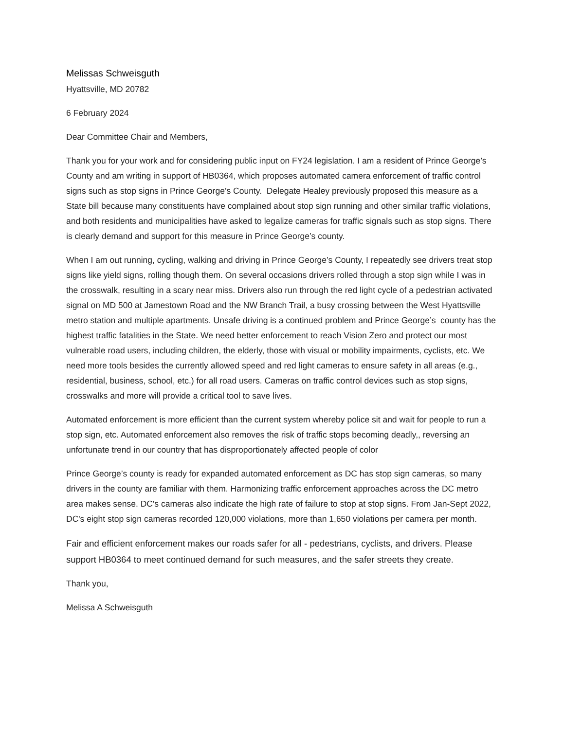Melissas Schweisguth
Hyattsville, MD 20782
6 February 2024
Dear Committee Chair and Members,
Thank you for your work and for considering public input on FY24 legislation. I am a resident of Prince George’s County and am writing in support of HB0364, which proposes automated camera enforcement of traffic control signs such as stop signs in Prince George’s County. Delegate Healey previously proposed this measure as a State bill because many constituents have complained about stop sign running and other similar traffic violations, and both residents and municipalities have asked to legalize cameras for traffic signals such as stop signs. There is clearly demand and support for this measure in Prince George’s county.
When I am out running, cycling, walking and driving in Prince George’s County, I repeatedly see drivers treat stop signs like yield signs, rolling though them. On several occasions drivers rolled through a stop sign while I was in the crosswalk, resulting in a scary near miss. Drivers also run through the red light cycle of a pedestrian activated signal on MD 500 at Jamestown Road and the NW Branch Trail, a busy crossing between the West Hyattsville metro station and multiple apartments. Unsafe driving is a continued problem and Prince George’s county has the highest traffic fatalities in the State. We need better enforcement to reach Vision Zero and protect our most vulnerable road users, including children, the elderly, those with visual or mobility impairments, cyclists, etc. We need more tools besides the currently allowed speed and red light cameras to ensure safety in all areas (e.g., residential, business, school, etc.) for all road users. Cameras on traffic control devices such as stop signs, crosswalks and more will provide a critical tool to save lives.
Automated enforcement is more efficient than the current system whereby police sit and wait for people to run a stop sign, etc. Automated enforcement also removes the risk of traffic stops becoming deadly,, reversing an unfortunate trend in our country that has disproportionately affected people of color
Prince George’s county is ready for expanded automated enforcement as DC has stop sign cameras, so many drivers in the county are familiar with them. Harmonizing traffic enforcement approaches across the DC metro area makes sense. DC's cameras also indicate the high rate of failure to stop at stop signs. From Jan-Sept 2022, DC's eight stop sign cameras recorded 120,000 violations, more than 1,650 violations per camera per month.
Fair and efficient enforcement makes our roads safer for all - pedestrians, cyclists, and drivers. Please support HB0364 to meet continued demand for such measures, and the safer streets they create.
Thank you,
Melissa A Schweisguth